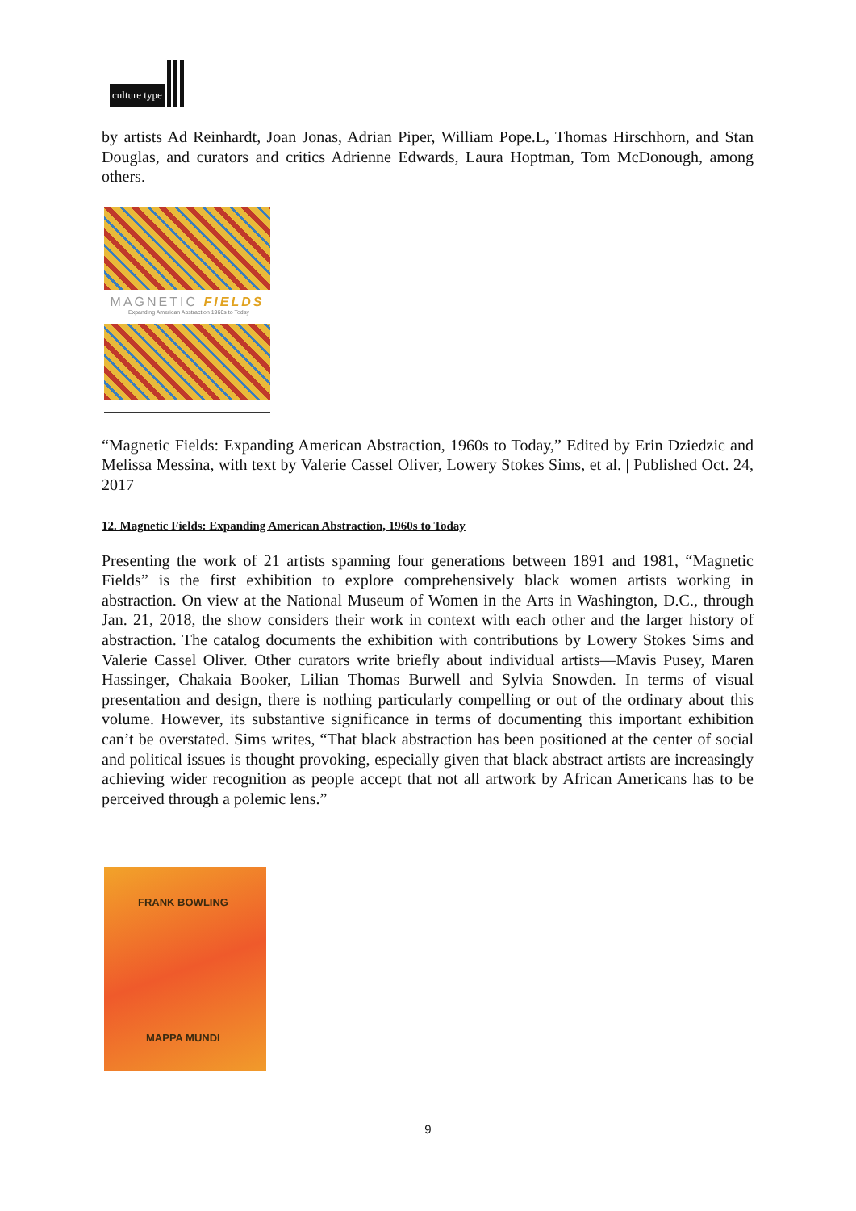culture type
by artists Ad Reinhardt, Joan Jonas, Adrian Piper, William Pope.L, Thomas Hirschhorn, and Stan Douglas, and curators and critics Adrienne Edwards, Laura Hoptman, Tom McDonough, among others.
MAGNETIC FIELDS
Expanding American Abstraction 1960s to Today
“Magnetic Fields: Expanding American Abstraction, 1960s to Today,” Edited by Erin Dziedzic and Melissa Messina, with text by Valerie Cassel Oliver, Lowery Stokes Sims, et al. | Published Oct. 24, 2017
12. Magnetic Fields: Expanding American Abstraction, 1960s to Today
Presenting the work of 21 artists spanning four generations between 1891 and 1981, “Magnetic Fields” is the first exhibition to explore comprehensively black women artists working in abstraction. On view at the National Museum of Women in the Arts in Washington, D.C., through Jan. 21, 2018, the show considers their work in context with each other and the larger history of abstraction. The catalog documents the exhibition with contributions by Lowery Stokes Sims and Valerie Cassel Oliver. Other curators write briefly about individual artists—Mavis Pusey, Maren Hassinger, Chakaia Booker, Lilian Thomas Burwell and Sylvia Snowden. In terms of visual presentation and design, there is nothing particularly compelling or out of the ordinary about this volume. However, its substantive significance in terms of documenting this important exhibition can’t be overstated. Sims writes, “That black abstraction has been positioned at the center of social and political issues is thought provoking, especially given that black abstract artists are increasingly achieving wider recognition as people accept that not all artwork by African Americans has to be perceived through a polemic lens.”
FRANK BOWLING
MAPPA MUNDI
9